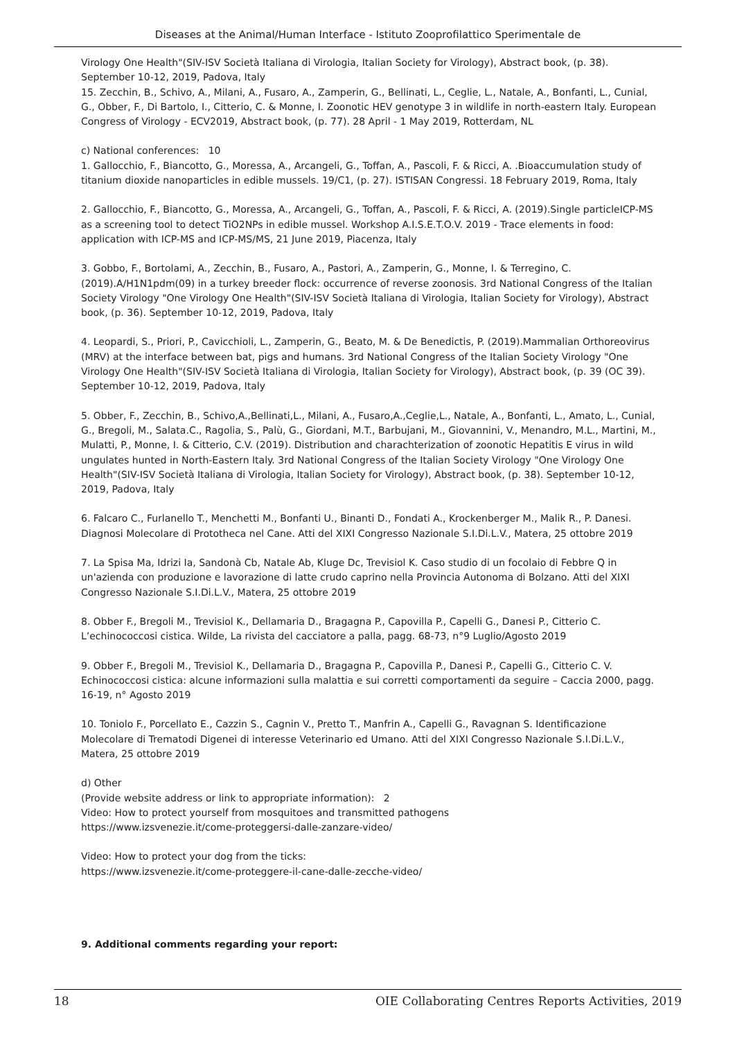Diseases at the Animal/Human Interface - Istituto Zooprofilattico Sperimentale de
Virology One Health"(SIV-ISV Società Italiana di Virologia, Italian Society for Virology), Abstract book, (p. 38). September 10-12, 2019, Padova, Italy
15. Zecchin, B., Schivo, A., Milani, A., Fusaro, A., Zamperin, G., Bellinati, L., Ceglie, L., Natale, A., Bonfanti, L., Cunial, G., Obber, F., Di Bartolo, I., Citterio, C. & Monne, I. Zoonotic HEV genotype 3 in wildlife in north-eastern Italy. European Congress of Virology - ECV2019, Abstract book, (p. 77). 28 April - 1 May 2019, Rotterdam, NL
c) National conferences: 10
1. Gallocchio, F., Biancotto, G., Moressa, A., Arcangeli, G., Toffan, A., Pascoli, F. & Ricci, A. .Bioaccumulation study of titanium dioxide nanoparticles in edible mussels. 19/C1, (p. 27). ISTISAN Congressi. 18 February 2019, Roma, Italy
2. Gallocchio, F., Biancotto, G., Moressa, A., Arcangeli, G., Toffan, A., Pascoli, F. & Ricci, A. (2019).Single particleICP-MS as a screening tool to detect TiO2NPs in edible mussel. Workshop A.I.S.E.T.O.V. 2019 - Trace elements in food: application with ICP-MS and ICP-MS/MS, 21 June 2019, Piacenza, Italy
3. Gobbo, F., Bortolami, A., Zecchin, B., Fusaro, A., Pastori, A., Zamperin, G., Monne, I. & Terregino, C. (2019).A/H1N1pdm(09) in a turkey breeder flock: occurrence of reverse zoonosis. 3rd National Congress of the Italian Society Virology "One Virology One Health"(SIV-ISV Società Italiana di Virologia, Italian Society for Virology), Abstract book, (p. 36). September 10-12, 2019, Padova, Italy
4. Leopardi, S., Priori, P., Cavicchioli, L., Zamperin, G., Beato, M. & De Benedictis, P. (2019).Mammalian Orthoreovirus (MRV) at the interface between bat, pigs and humans. 3rd National Congress of the Italian Society Virology "One Virology One Health"(SIV-ISV Società Italiana di Virologia, Italian Society for Virology), Abstract book, (p. 39 (OC 39). September 10-12, 2019, Padova, Italy
5. Obber, F., Zecchin, B., Schivo,A.,Bellinati,L., Milani, A., Fusaro,A.,Ceglie,L., Natale, A., Bonfanti, L., Amato, L., Cunial, G., Bregoli, M., Salata.C., Ragolia, S., Palù, G., Giordani, M.T., Barbujani, M., Giovannini, V., Menandro, M.L., Martini, M., Mulatti, P., Monne, I. & Citterio, C.V. (2019). Distribution and charachterization of zoonotic Hepatitis E virus in wild ungulates hunted in North-Eastern Italy. 3rd National Congress of the Italian Society Virology "One Virology One Health"(SIV-ISV Società Italiana di Virologia, Italian Society for Virology), Abstract book, (p. 38). September 10-12, 2019, Padova, Italy
6. Falcaro C., Furlanello T., Menchetti M., Bonfanti U., Binanti D., Fondati A., Krockenberger M., Malik R., P. Danesi. Diagnosi Molecolare di Prototheca nel Cane. Atti del XIXI Congresso Nazionale S.I.Di.L.V., Matera, 25 ottobre 2019
7. La Spisa Ma, Idrizi Ia, Sandonà Cb, Natale Ab, Kluge Dc, Trevisiol K. Caso studio di un focolaio di Febbre Q in un'azienda con produzione e lavorazione di latte crudo caprino nella Provincia Autonoma di Bolzano. Atti del XIXI Congresso Nazionale S.I.Di.L.V., Matera, 25 ottobre 2019
8. Obber F., Bregoli M., Trevisiol K., Dellamaria D., Bragagna P., Capovilla P., Capelli G., Danesi P., Citterio C. L’echinococcosi cistica. Wilde, La rivista del cacciatore a palla, pagg. 68-73, n°9 Luglio/Agosto 2019
9. Obber F., Bregoli M., Trevisiol K., Dellamaria D., Bragagna P., Capovilla P., Danesi P., Capelli G., Citterio C. V. Echinococcosi cistica: alcune informazioni sulla malattia e sui corretti comportamenti da seguire – Caccia 2000, pagg. 16-19, n° Agosto 2019
10. Toniolo F., Porcellato E., Cazzin S., Cagnin V., Pretto T., Manfrin A., Capelli G., Ravagnan S. Identificazione Molecolare di Trematodi Digenei di interesse Veterinario ed Umano. Atti del XIXI Congresso Nazionale S.I.Di.L.V., Matera, 25 ottobre 2019
d) Other
(Provide website address or link to appropriate information): 2
Video: How to protect yourself from mosquitoes and transmitted pathogens
https://www.izsvenezie.it/come-proteggersi-dalle-zanzare-video/
Video: How to protect your dog from the ticks:
https://www.izsvenezie.it/come-proteggere-il-cane-dalle-zecche-video/
9. Additional comments regarding your report:
18 OIE Collaborating Centres Reports Activities, 2019